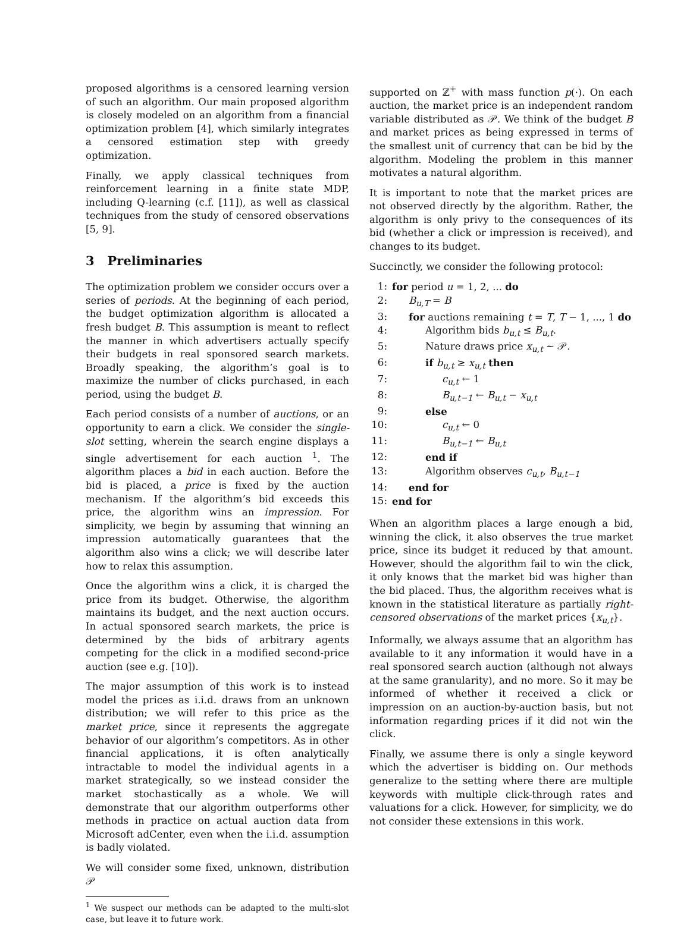proposed algorithms is a censored learning version of such an algorithm. Our main proposed algorithm is closely modeled on an algorithm from a financial optimization problem [4], which similarly integrates a censored estimation step with greedy optimization.
Finally, we apply classical techniques from reinforcement learning in a finite state MDP, including Q-learning (c.f. [11]), as well as classical techniques from the study of censored observations [5, 9].
3 Preliminaries
The optimization problem we consider occurs over a series of periods. At the beginning of each period, the budget optimization algorithm is allocated a fresh budget B. This assumption is meant to reflect the manner in which advertisers actually specify their budgets in real sponsored search markets. Broadly speaking, the algorithm’s goal is to maximize the number of clicks purchased, in each period, using the budget B.
Each period consists of a number of auctions, or an opportunity to earn a click. We consider the single-slot setting, wherein the search engine displays a single advertisement for each auction <sup>1</sup>. The algorithm places a bid in each auction. Before the bid is placed, a price is fixed by the auction mechanism. If the algorithm’s bid exceeds this price, the algorithm wins an impression. For simplicity, we begin by assuming that winning an impression automatically guarantees that the algorithm also wins a click; we will describe later how to relax this assumption.
Once the algorithm wins a click, it is charged the price from its budget. Otherwise, the algorithm maintains its budget, and the next auction occurs. In actual sponsored search markets, the price is determined by the bids of arbitrary agents competing for the click in a modified second-price auction (see e.g. [10]).
The major assumption of this work is to instead model the prices as i.i.d. draws from an unknown distribution; we will refer to this price as the market price, since it represents the aggregate behavior of our algorithm’s competitors. As in other financial applications, it is often analytically intractable to model the individual agents in a market strategically, so we instead consider the market stochastically as a whole. We will demonstrate that our algorithm outperforms other methods in practice on actual auction data from Microsoft adCenter, even when the i.i.d. assumption is badly violated.
We will consider some fixed, unknown, distribution 𝒫
<sup>1</sup> We suspect our methods can be adapted to the multi-slot case, but leave it to future work.
supported on ℤ<sup>+</sup> with mass function p(·). On each auction, the market price is an independent random variable distributed as 𝒫. We think of the budget B and market prices as being expressed in terms of the smallest unit of currency that can be bid by the algorithm. Modeling the problem in this manner motivates a natural algorithm.
It is important to note that the market prices are not observed directly by the algorithm. Rather, the algorithm is only privy to the consequences of its bid (whether a click or impression is received), and changes to its budget.
Succinctly, we consider the following protocol:
1: for period u = 1, 2, ... do
2: B<sub>u,T</sub> = B
3: for auctions remaining t = T, T − 1, ..., 1 do
4: Algorithm bids b<sub>u,t</sub> ≤ B<sub>u,t</sub>.
5: Nature draws price x<sub>u,t</sub> ∼ 𝒫.
6: if b<sub>u,t</sub> ≥ x<sub>u,t</sub> then
7: c<sub>u,t</sub> ← 1
8: B<sub>u,t−1</sub> ← B<sub>u,t</sub> − x<sub>u,t</sub>
9: else
10: c<sub>u,t</sub> ← 0
11: B<sub>u,t−1</sub> ← B<sub>u,t</sub>
12: end if
13: Algorithm observes c<sub>u,t</sub>, B<sub>u,t−1</sub>
14: end for
15: end for
When an algorithm places a large enough a bid, winning the click, it also observes the true market price, since its budget it reduced by that amount. However, should the algorithm fail to win the click, it only knows that the market bid was higher than the bid placed. Thus, the algorithm receives what is known in the statistical literature as partially right-censored observations of the market prices {x<sub>u,t</sub>}.
Informally, we always assume that an algorithm has available to it any information it would have in a real sponsored search auction (although not always at the same granularity), and no more. So it may be informed of whether it received a click or impression on an auction-by-auction basis, but not information regarding prices if it did not win the click.
Finally, we assume there is only a single keyword which the advertiser is bidding on. Our methods generalize to the setting where there are multiple keywords with multiple click-through rates and valuations for a click. However, for simplicity, we do not consider these extensions in this work.